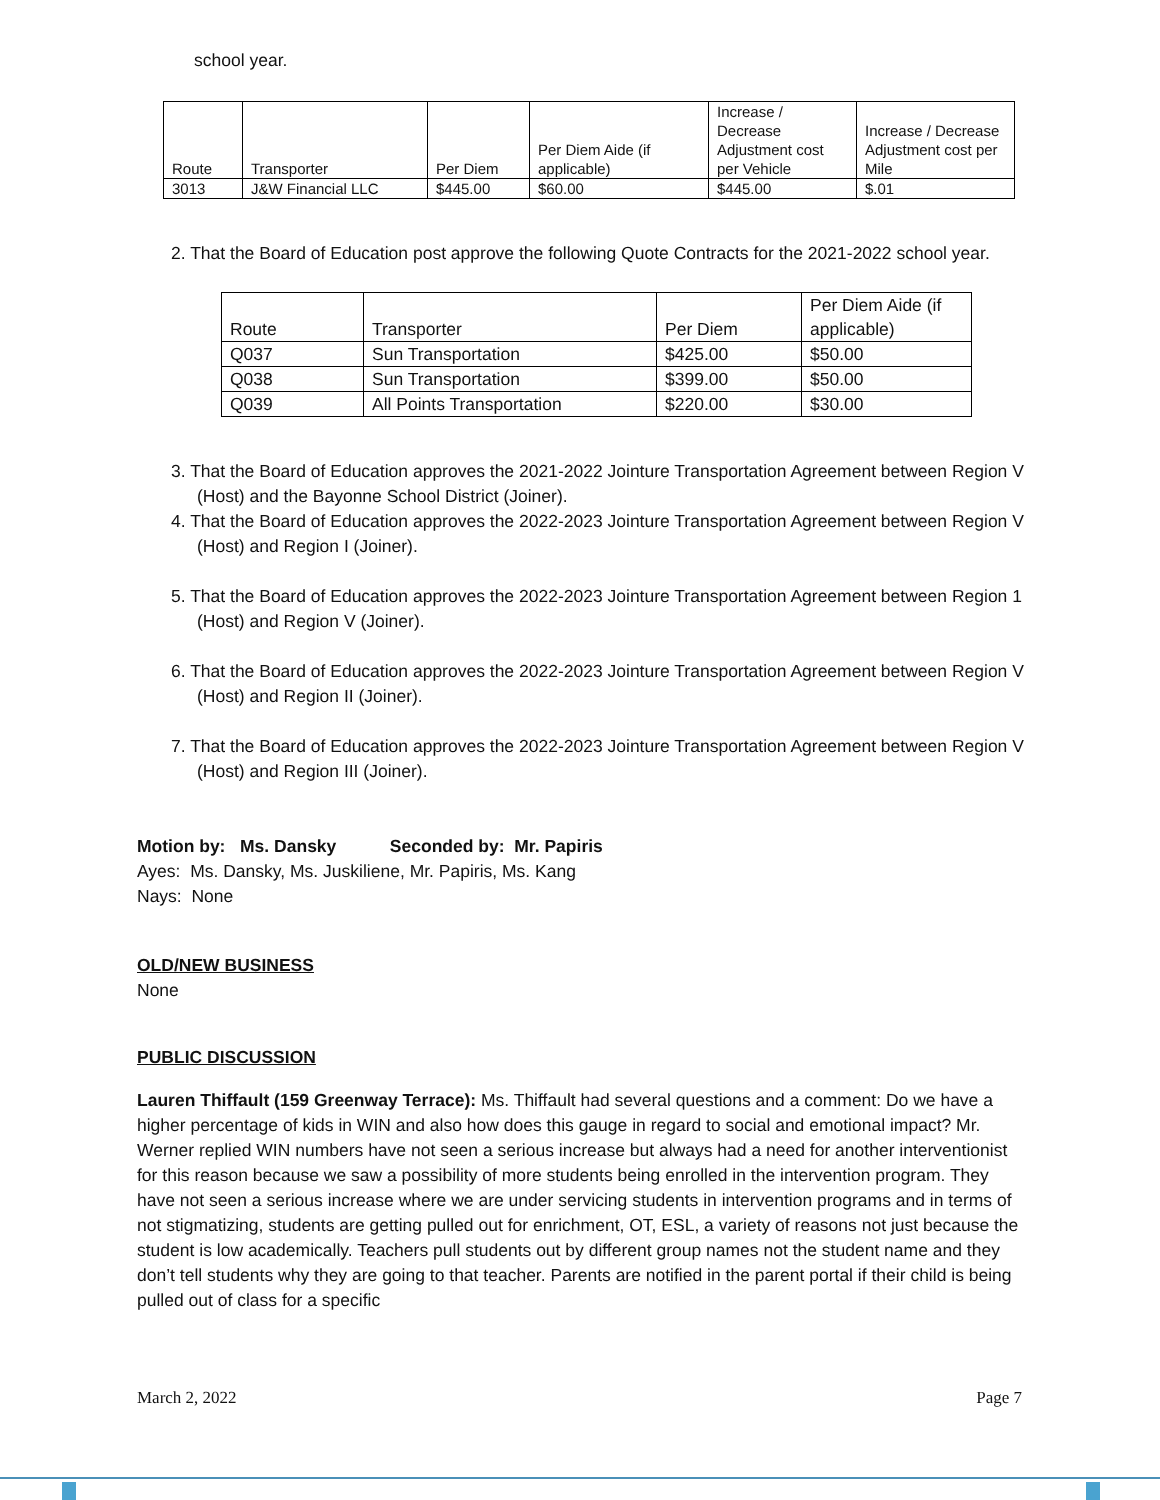school year.
| Route | Transporter | Per Diem | Per Diem Aide (if applicable) | Increase / Decrease Adjustment cost per Vehicle | Increase / Decrease Adjustment cost per Mile |
| 3013 | J&W Financial LLC | $445.00 | $60.00 | $445.00 | $.01 |
2. That the Board of Education post approve the following Quote Contracts for the 2021-2022 school year.
| Route | Transporter | Per Diem | Per Diem Aide (if applicable) |
| Q037 | Sun Transportation | $425.00 | $50.00 |
| Q038 | Sun Transportation | $399.00 | $50.00 |
| Q039 | All Points Transportation | $220.00 | $30.00 |
3. That the Board of Education approves the 2021-2022 Jointure Transportation Agreement between Region V (Host) and the Bayonne School District (Joiner).
4. That the Board of Education approves the 2022-2023 Jointure Transportation Agreement between Region V (Host) and Region I (Joiner).
5. That the Board of Education approves the 2022-2023 Jointure Transportation Agreement between Region 1 (Host) and Region V (Joiner).
6. That the Board of Education approves the 2022-2023 Jointure Transportation Agreement between Region V (Host) and Region II (Joiner).
7. That the Board of Education approves the 2022-2023 Jointure Transportation Agreement between Region V (Host) and Region III (Joiner).
Motion by: Ms. Dansky Seconded by: Mr. Papiris
Ayes: Ms. Dansky, Ms. Juskiliene, Mr. Papiris, Ms. Kang
Nays: None
OLD/NEW BUSINESS
None
PUBLIC DISCUSSION
Lauren Thiffault (159 Greenway Terrace): Ms. Thiffault had several questions and a comment: Do we have a higher percentage of kids in WIN and also how does this gauge in regard to social and emotional impact? Mr. Werner replied WIN numbers have not seen a serious increase but always had a need for another interventionist for this reason because we saw a possibility of more students being enrolled in the intervention program. They have not seen a serious increase where we are under servicing students in intervention programs and in terms of not stigmatizing, students are getting pulled out for enrichment, OT, ESL, a variety of reasons not just because the student is low academically. Teachers pull students out by different group names not the student name and they don’t tell students why they are going to that teacher. Parents are notified in the parent portal if their child is being pulled out of class for a specific
March 2, 2022 Page 7